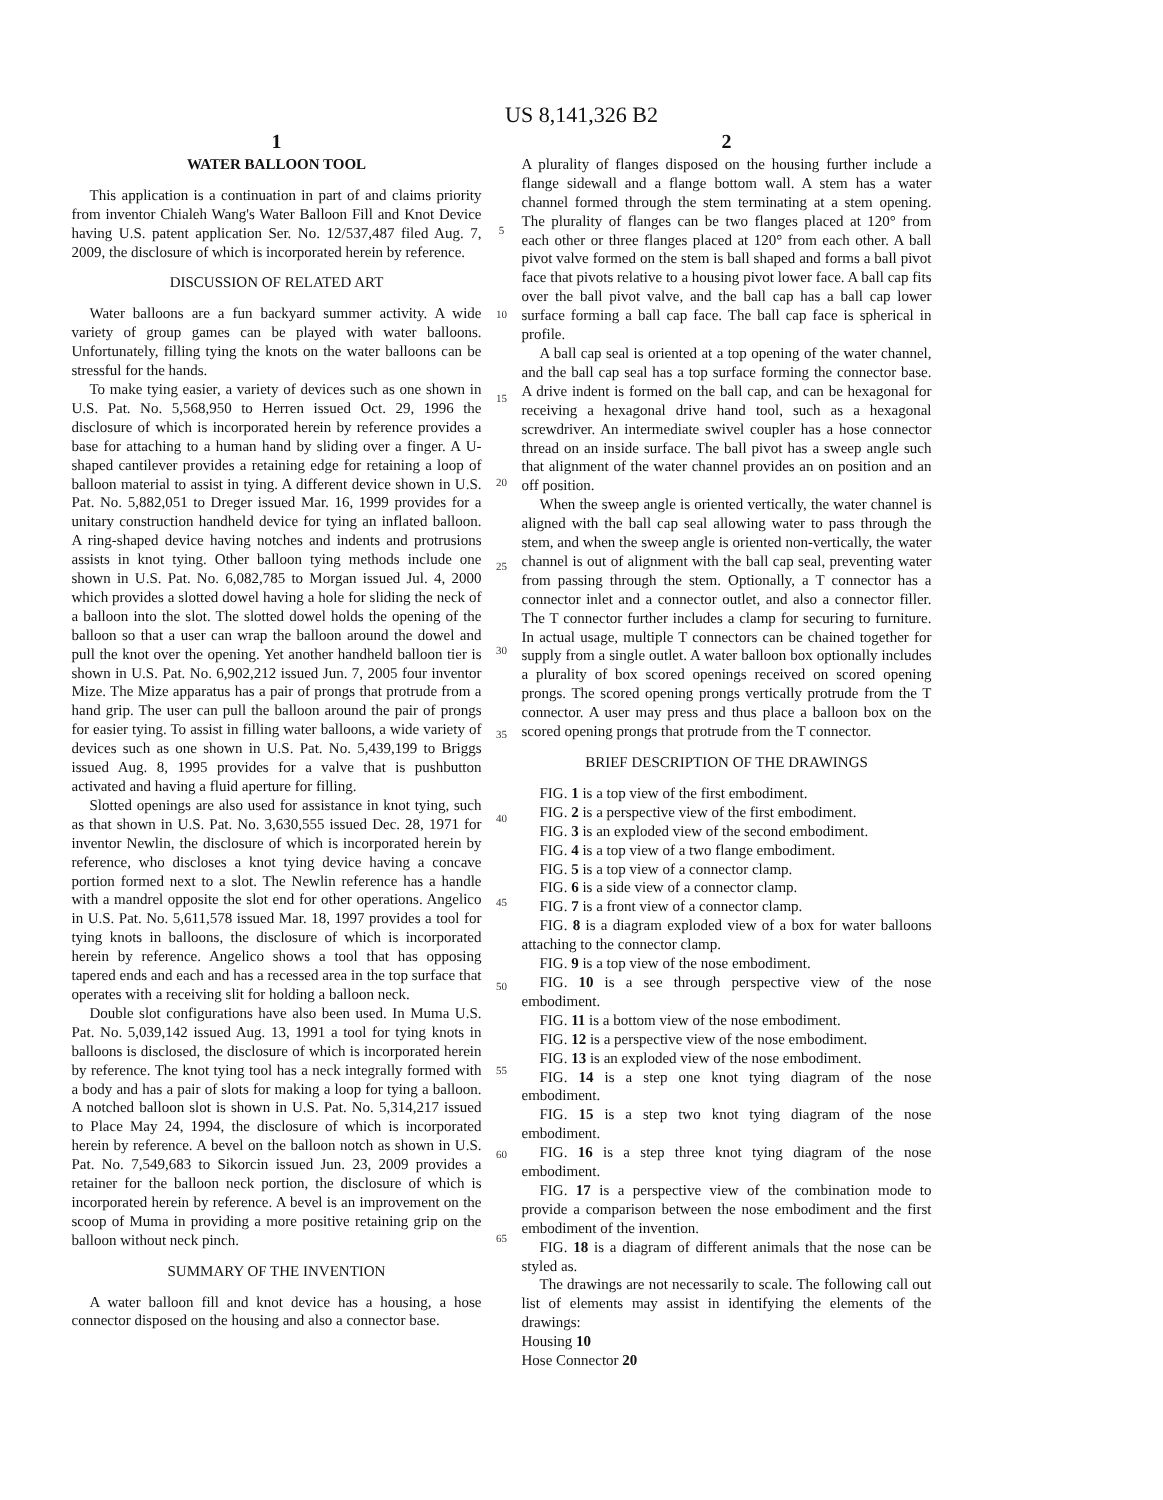US 8,141,326 B2
1
WATER BALLOON TOOL
This application is a continuation in part of and claims priority from inventor Chialeh Wang's Water Balloon Fill and Knot Device having U.S. patent application Ser. No. 12/537,487 filed Aug. 7, 2009, the disclosure of which is incorporated herein by reference.
DISCUSSION OF RELATED ART
Water balloons are a fun backyard summer activity. A wide variety of group games can be played with water balloons. Unfortunately, filling tying the knots on the water balloons can be stressful for the hands.
To make tying easier, a variety of devices such as one shown in U.S. Pat. No. 5,568,950 to Herren issued Oct. 29, 1996 the disclosure of which is incorporated herein by reference provides a base for attaching to a human hand by sliding over a finger. A U-shaped cantilever provides a retaining edge for retaining a loop of balloon material to assist in tying. A different device shown in U.S. Pat. No. 5,882,051 to Dreger issued Mar. 16, 1999 provides for a unitary construction handheld device for tying an inflated balloon. A ring-shaped device having notches and indents and protrusions assists in knot tying. Other balloon tying methods include one shown in U.S. Pat. No. 6,082,785 to Morgan issued Jul. 4, 2000 which provides a slotted dowel having a hole for sliding the neck of a balloon into the slot. The slotted dowel holds the opening of the balloon so that a user can wrap the balloon around the dowel and pull the knot over the opening. Yet another handheld balloon tier is shown in U.S. Pat. No. 6,902,212 issued Jun. 7, 2005 four inventor Mize. The Mize apparatus has a pair of prongs that protrude from a hand grip. The user can pull the balloon around the pair of prongs for easier tying. To assist in filling water balloons, a wide variety of devices such as one shown in U.S. Pat. No. 5,439,199 to Briggs issued Aug. 8, 1995 provides for a valve that is pushbutton activated and having a fluid aperture for filling.
Slotted openings are also used for assistance in knot tying, such as that shown in U.S. Pat. No. 3,630,555 issued Dec. 28, 1971 for inventor Newlin, the disclosure of which is incorporated herein by reference, who discloses a knot tying device having a concave portion formed next to a slot. The Newlin reference has a handle with a mandrel opposite the slot end for other operations. Angelico in U.S. Pat. No. 5,611,578 issued Mar. 18, 1997 provides a tool for tying knots in balloons, the disclosure of which is incorporated herein by reference. Angelico shows a tool that has opposing tapered ends and each and has a recessed area in the top surface that operates with a receiving slit for holding a balloon neck.
Double slot configurations have also been used. In Muma U.S. Pat. No. 5,039,142 issued Aug. 13, 1991 a tool for tying knots in balloons is disclosed, the disclosure of which is incorporated herein by reference. The knot tying tool has a neck integrally formed with a body and has a pair of slots for making a loop for tying a balloon. A notched balloon slot is shown in U.S. Pat. No. 5,314,217 issued to Place May 24, 1994, the disclosure of which is incorporated herein by reference. A bevel on the balloon notch as shown in U.S. Pat. No. 7,549,683 to Sikorcin issued Jun. 23, 2009 provides a retainer for the balloon neck portion, the disclosure of which is incorporated herein by reference. A bevel is an improvement on the scoop of Muma in providing a more positive retaining grip on the balloon without neck pinch.
SUMMARY OF THE INVENTION
A water balloon fill and knot device has a housing, a hose connector disposed on the housing and also a connector base.
5
10
15
20
25
30
35
40
45
50
55
60
65
2
A plurality of flanges disposed on the housing further include a flange sidewall and a flange bottom wall. A stem has a water channel formed through the stem terminating at a stem opening. The plurality of flanges can be two flanges placed at 120° from each other or three flanges placed at 120° from each other. A ball pivot valve formed on the stem is ball shaped and forms a ball pivot face that pivots relative to a housing pivot lower face. A ball cap fits over the ball pivot valve, and the ball cap has a ball cap lower surface forming a ball cap face. The ball cap face is spherical in profile.
A ball cap seal is oriented at a top opening of the water channel, and the ball cap seal has a top surface forming the connector base. A drive indent is formed on the ball cap, and can be hexagonal for receiving a hexagonal drive hand tool, such as a hexagonal screwdriver. An intermediate swivel coupler has a hose connector thread on an inside surface. The ball pivot has a sweep angle such that alignment of the water channel provides an on position and an off position.
When the sweep angle is oriented vertically, the water channel is aligned with the ball cap seal allowing water to pass through the stem, and when the sweep angle is oriented non-vertically, the water channel is out of alignment with the ball cap seal, preventing water from passing through the stem. Optionally, a T connector has a connector inlet and a connector outlet, and also a connector filler. The T connector further includes a clamp for securing to furniture. In actual usage, multiple T connectors can be chained together for supply from a single outlet. A water balloon box optionally includes a plurality of box scored openings received on scored opening prongs. The scored opening prongs vertically protrude from the T connector. A user may press and thus place a balloon box on the scored opening prongs that protrude from the T connector.
BRIEF DESCRIPTION OF THE DRAWINGS
FIG. 1 is a top view of the first embodiment.
FIG. 2 is a perspective view of the first embodiment.
FIG. 3 is an exploded view of the second embodiment.
FIG. 4 is a top view of a two flange embodiment.
FIG. 5 is a top view of a connector clamp.
FIG. 6 is a side view of a connector clamp.
FIG. 7 is a front view of a connector clamp.
FIG. 8 is a diagram exploded view of a box for water balloons attaching to the connector clamp.
FIG. 9 is a top view of the nose embodiment.
FIG. 10 is a see through perspective view of the nose embodiment.
FIG. 11 is a bottom view of the nose embodiment.
FIG. 12 is a perspective view of the nose embodiment.
FIG. 13 is an exploded view of the nose embodiment.
FIG. 14 is a step one knot tying diagram of the nose embodiment.
FIG. 15 is a step two knot tying diagram of the nose embodiment.
FIG. 16 is a step three knot tying diagram of the nose embodiment.
FIG. 17 is a perspective view of the combination mode to provide a comparison between the nose embodiment and the first embodiment of the invention.
FIG. 18 is a diagram of different animals that the nose can be styled as.
The drawings are not necessarily to scale. The following call out list of elements may assist in identifying the elements of the drawings:
Housing 10
Hose Connector 20